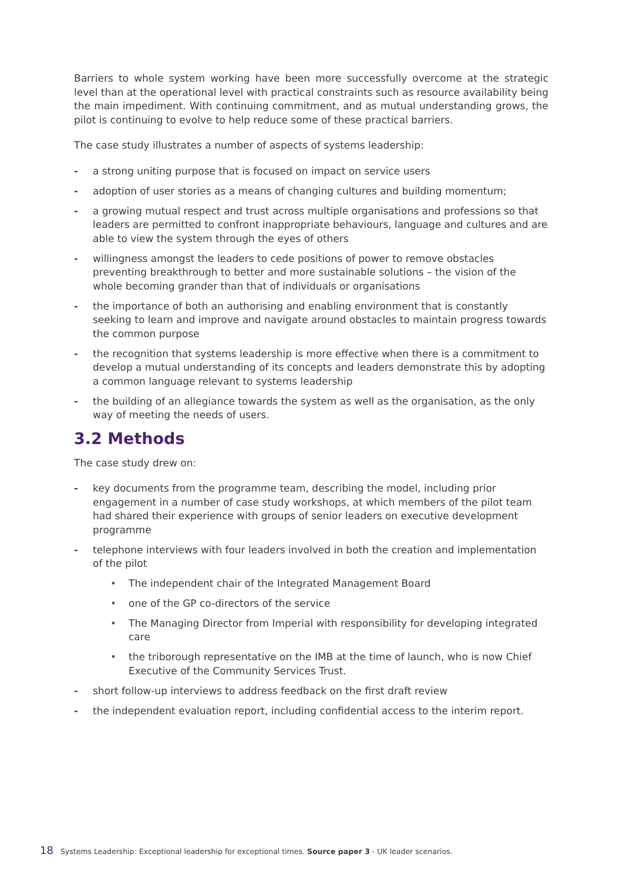Barriers to whole system working have been more successfully overcome at the strategic level than at the operational level with practical constraints such as resource availability being the main impediment. With continuing commitment, and as mutual understanding grows, the pilot is continuing to evolve to help reduce some of these practical barriers.
The case study illustrates a number of aspects of systems leadership:
- a strong uniting purpose that is focused on impact on service users
- adoption of user stories as a means of changing cultures and building momentum;
- a growing mutual respect and trust across multiple organisations and professions so that leaders are permitted to confront inappropriate behaviours, language and cultures and are able to view the system through the eyes of others
- willingness amongst the leaders to cede positions of power to remove obstacles preventing breakthrough to better and more sustainable solutions – the vision of the whole becoming grander than that of individuals or organisations
- the importance of both an authorising and enabling environment that is constantly seeking to learn and improve and navigate around obstacles to maintain progress towards the common purpose
- the recognition that systems leadership is more effective when there is a commitment to develop a mutual understanding of its concepts and leaders demonstrate this by adopting a common language relevant to systems leadership
- the building of an allegiance towards the system as well as the organisation, as the only way of meeting the needs of users.
3.2 Methods
The case study drew on:
- key documents from the programme team, describing the model, including prior engagement in a number of case study workshops, at which members of the pilot team had shared their experience with groups of senior leaders on executive development programme
- telephone interviews with four leaders involved in both the creation and implementation of the pilot
• The independent chair of the Integrated Management Board
• one of the GP co-directors of the service
• The Managing Director from Imperial with responsibility for developing integrated care
• the triborough representative on the IMB at the time of launch, who is now Chief Executive of the Community Services Trust.
- short follow-up interviews to address feedback on the first draft review
- the independent evaluation report, including confidential access to the interim report.
18 Systems Leadership: Exceptional leadership for exceptional times. Source paper 3 - UK leader scenarios.